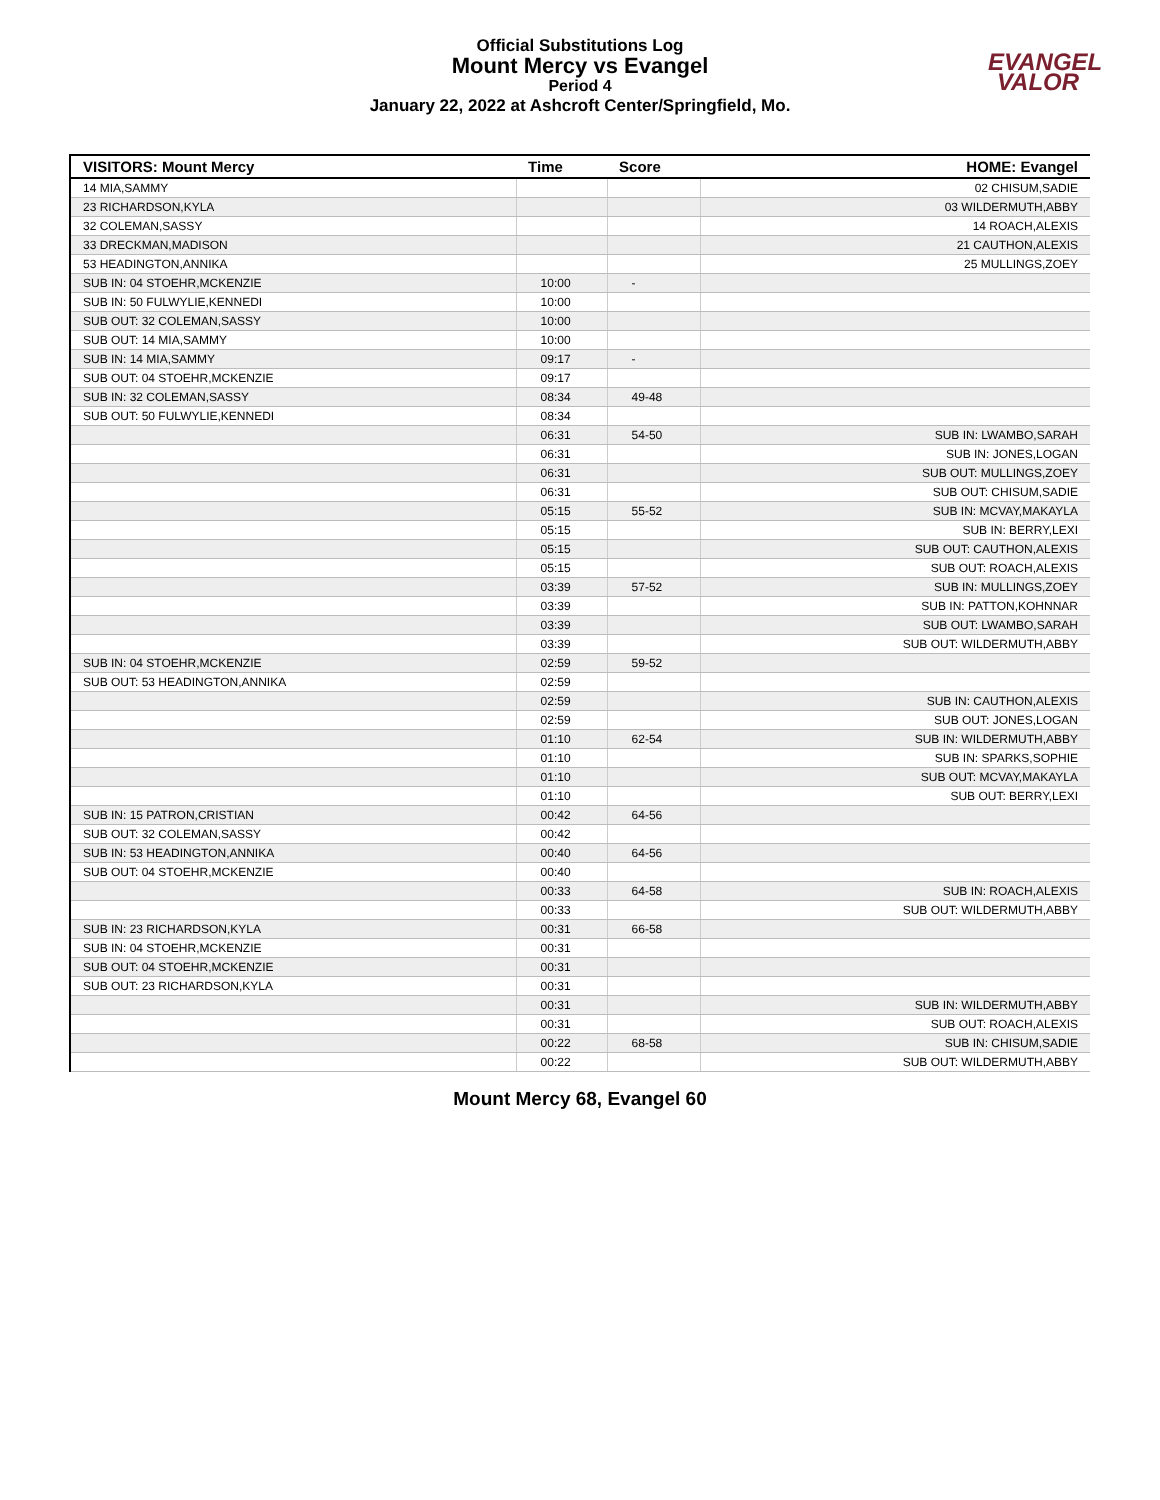Official Substitutions Log
Mount Mercy vs Evangel
Period 4
January 22, 2022 at Ashcroft Center/Springfield, Mo.
EVANGEL
VALOR
| VISITORS: Mount Mercy | Time | Score | HOME: Evangel |
| --- | --- | --- | --- |
| 14 MIA,SAMMY | | | 02 CHISUM,SADIE |
| 23 RICHARDSON,KYLA | | | 03 WILDERMUTH,ABBY |
| 32 COLEMAN,SASSY | | | 14 ROACH,ALEXIS |
| 33 DRECKMAN,MADISON | | | 21 CAUTHON,ALEXIS |
| 53 HEADINGTON,ANNIKA | | | 25 MULLINGS,ZOEY |
| SUB IN: 04 STOEHR,MCKENZIE | 10:00 | - | |
| SUB IN: 50 FULWYLIE,KENNEDI | 10:00 | | |
| SUB OUT: 32 COLEMAN,SASSY | 10:00 | | |
| SUB OUT: 14 MIA,SAMMY | 10:00 | | |
| SUB IN: 14 MIA,SAMMY | 09:17 | - | |
| SUB OUT: 04 STOEHR,MCKENZIE | 09:17 | | |
| SUB IN: 32 COLEMAN,SASSY | 08:34 | 49-48 | |
| SUB OUT: 50 FULWYLIE,KENNEDI | 08:34 | | |
| | 06:31 | 54-50 | SUB IN: LWAMBO,SARAH |
| | 06:31 | | SUB IN: JONES,LOGAN |
| | 06:31 | | SUB OUT: MULLINGS,ZOEY |
| | 06:31 | | SUB OUT: CHISUM,SADIE |
| | 05:15 | 55-52 | SUB IN: MCVAY,MAKAYLA |
| | 05:15 | | SUB IN: BERRY,LEXI |
| | 05:15 | | SUB OUT: CAUTHON,ALEXIS |
| | 05:15 | | SUB OUT: ROACH,ALEXIS |
| | 03:39 | 57-52 | SUB IN: MULLINGS,ZOEY |
| | 03:39 | | SUB IN: PATTON,KOHNNAR |
| | 03:39 | | SUB OUT: LWAMBO,SARAH |
| | 03:39 | | SUB OUT: WILDERMUTH,ABBY |
| SUB IN: 04 STOEHR,MCKENZIE | 02:59 | 59-52 | |
| SUB OUT: 53 HEADINGTON,ANNIKA | 02:59 | | |
| | 02:59 | | SUB IN: CAUTHON,ALEXIS |
| | 02:59 | | SUB OUT: JONES,LOGAN |
| | 01:10 | 62-54 | SUB IN: WILDERMUTH,ABBY |
| | 01:10 | | SUB IN: SPARKS,SOPHIE |
| | 01:10 | | SUB OUT: MCVAY,MAKAYLA |
| | 01:10 | | SUB OUT: BERRY,LEXI |
| SUB IN: 15 PATRON,CRISTIAN | 00:42 | 64-56 | |
| SUB OUT: 32 COLEMAN,SASSY | 00:42 | | |
| SUB IN: 53 HEADINGTON,ANNIKA | 00:40 | 64-56 | |
| SUB OUT: 04 STOEHR,MCKENZIE | 00:40 | | |
| | 00:33 | 64-58 | SUB IN: ROACH,ALEXIS |
| | 00:33 | | SUB OUT: WILDERMUTH,ABBY |
| SUB IN: 23 RICHARDSON,KYLA | 00:31 | 66-58 | |
| SUB IN: 04 STOEHR,MCKENZIE | 00:31 | | |
| SUB OUT: 04 STOEHR,MCKENZIE | 00:31 | | |
| SUB OUT: 23 RICHARDSON,KYLA | 00:31 | | |
| | 00:31 | | SUB IN: WILDERMUTH,ABBY |
| | 00:31 | | SUB OUT: ROACH,ALEXIS |
| | 00:22 | 68-58 | SUB IN: CHISUM,SADIE |
| | 00:22 | | SUB OUT: WILDERMUTH,ABBY |
Mount Mercy 68, Evangel 60